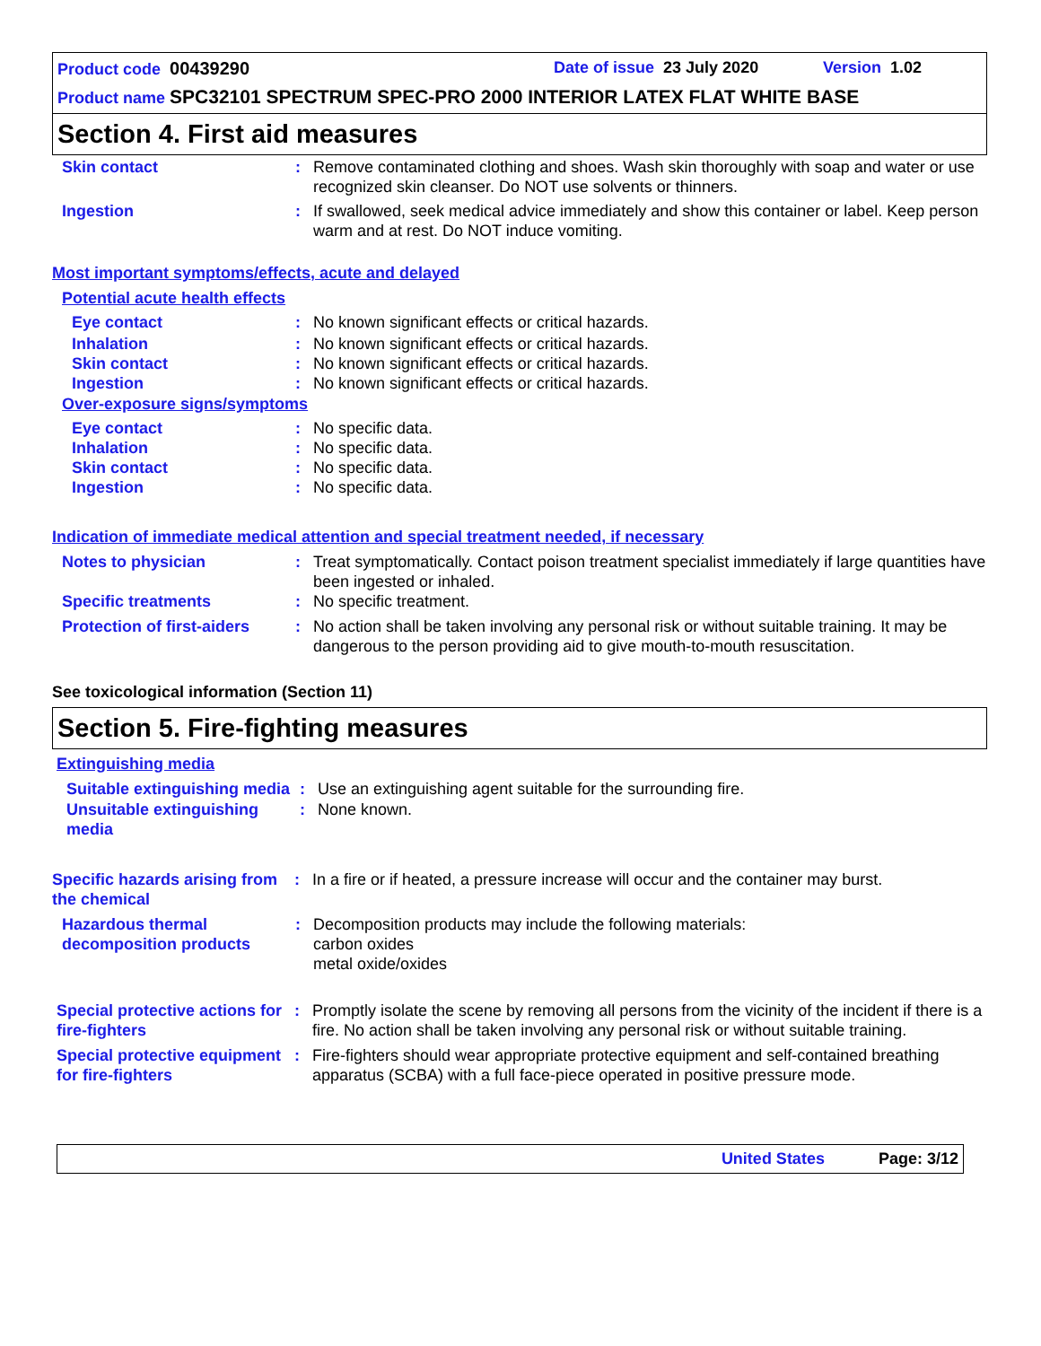Product code 00439290 Date of issue 23 July 2020 Version 1.02
Product name SPC32101 SPECTRUM SPEC-PRO 2000 INTERIOR LATEX FLAT WHITE BASE
Section 4. First aid measures
Skin contact : Remove contaminated clothing and shoes. Wash skin thoroughly with soap and water or use recognized skin cleanser. Do NOT use solvents or thinners.
Ingestion : If swallowed, seek medical advice immediately and show this container or label. Keep person warm and at rest. Do NOT induce vomiting.
Most important symptoms/effects, acute and delayed
Potential acute health effects
Eye contact : No known significant effects or critical hazards.
Inhalation : No known significant effects or critical hazards.
Skin contact : No known significant effects or critical hazards.
Ingestion : No known significant effects or critical hazards.
Over-exposure signs/symptoms
Eye contact : No specific data.
Inhalation : No specific data.
Skin contact : No specific data.
Ingestion : No specific data.
Indication of immediate medical attention and special treatment needed, if necessary
Notes to physician : Treat symptomatically. Contact poison treatment specialist immediately if large quantities have been ingested or inhaled.
Specific treatments : No specific treatment.
Protection of first-aiders
: No action shall be taken involving any personal risk or without suitable training. It may be dangerous to the person providing aid to give mouth-to-mouth resuscitation.
See toxicological information (Section 11)
Section 5. Fire-fighting measures
Extinguishing media
Suitable extinguishing media
: Use an extinguishing agent suitable for the surrounding fire.
Unsuitable extinguishing media
: None known.
Specific hazards arising from the chemical
: In a fire or if heated, a pressure increase will occur and the container may burst.
Hazardous thermal decomposition products
: Decomposition products may include the following materials:
carbon oxides
metal oxide/oxides
Special protective actions for fire-fighters
: Promptly isolate the scene by removing all persons from the vicinity of the incident if there is a fire. No action shall be taken involving any personal risk or without suitable training.
Special protective equipment for fire-fighters
: Fire-fighters should wear appropriate protective equipment and self-contained breathing apparatus (SCBA) with a full face-piece operated in positive pressure mode.
United States Page: 3/12